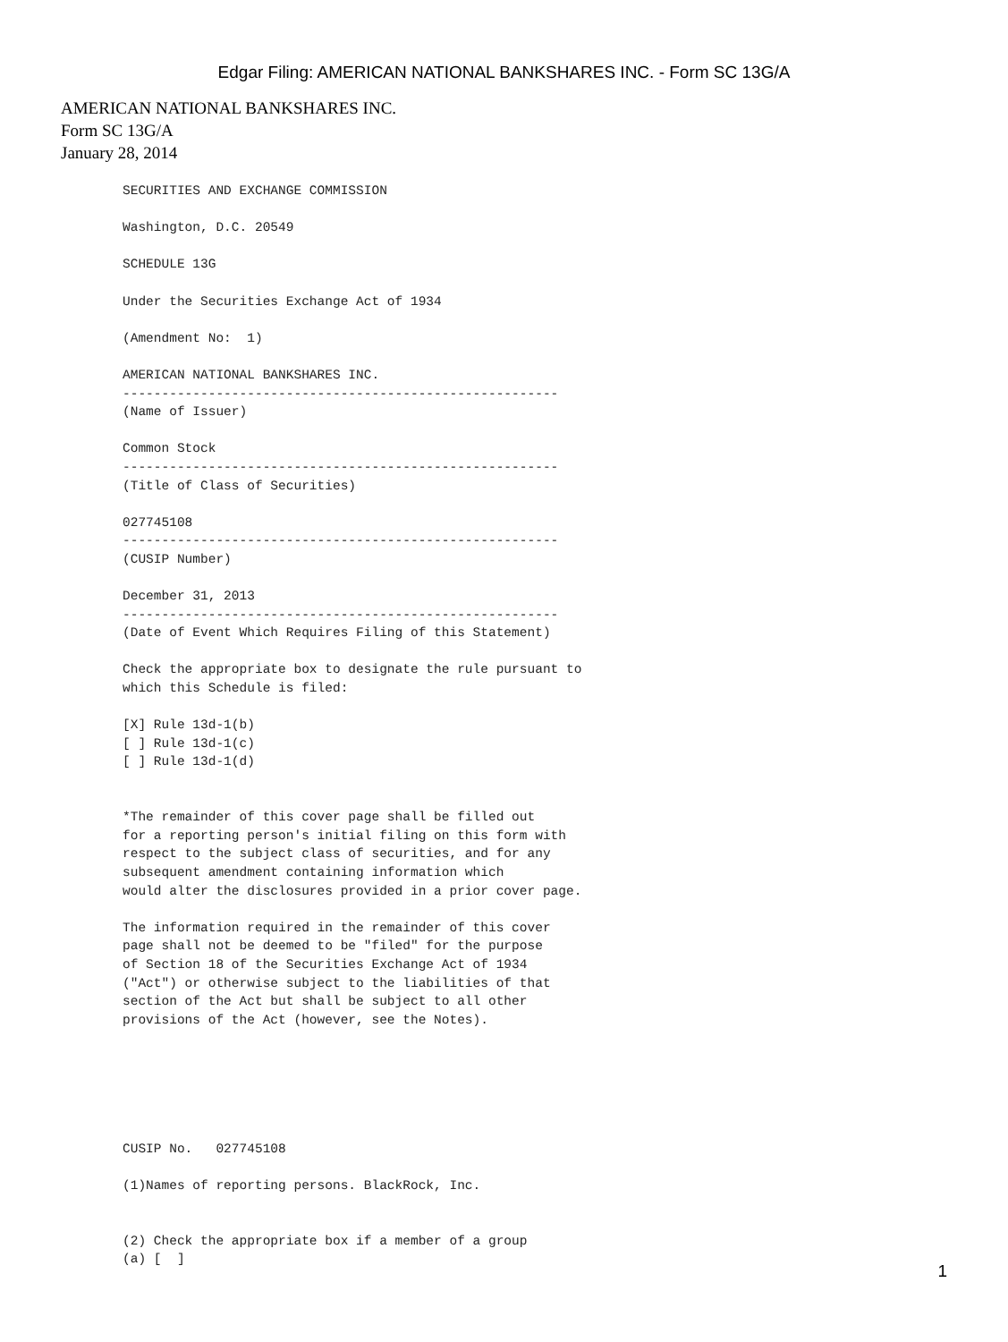Edgar Filing: AMERICAN NATIONAL BANKSHARES INC. - Form SC 13G/A
AMERICAN NATIONAL BANKSHARES INC.
Form SC 13G/A
January 28, 2014
SECURITIES AND EXCHANGE COMMISSION

Washington, D.C. 20549

SCHEDULE 13G

Under the Securities Exchange Act of 1934

(Amendment No:  1)

AMERICAN NATIONAL BANKSHARES INC.
--------------------------------------------------------
(Name of Issuer)

Common Stock
--------------------------------------------------------
(Title of Class of Securities)

027745108
--------------------------------------------------------
(CUSIP Number)

December 31, 2013
--------------------------------------------------------
(Date of Event Which Requires Filing of this Statement)

Check the appropriate box to designate the rule pursuant to
which this Schedule is filed:

[X] Rule 13d-1(b)
[ ] Rule 13d-1(c)
[ ] Rule 13d-1(d)


*The remainder of this cover page shall be filled out
for a reporting person's initial filing on this form with
respect to the subject class of securities, and for any
subsequent amendment containing information which
would alter the disclosures provided in a prior cover page.

The information required in the remainder of this cover
page shall not be deemed to be "filed" for the purpose
of Section 18 of the Securities Exchange Act of 1934
("Act") or otherwise subject to the liabilities of that
section of the Act but shall be subject to all other
provisions of the Act (however, see the Notes).






CUSIP No.   027745108

(1)Names of reporting persons. BlackRock, Inc.


(2) Check the appropriate box if a member of a group
(a) [  ]
1